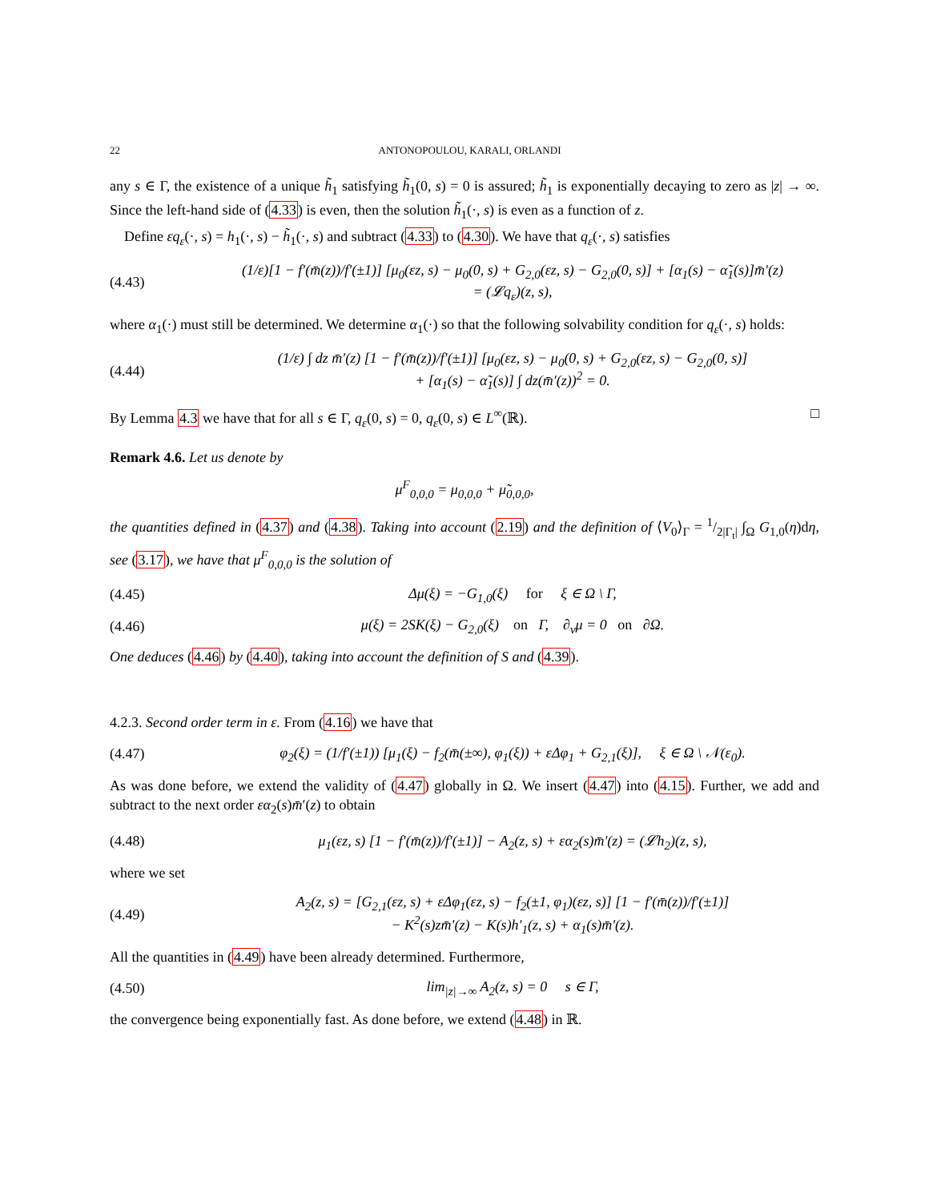22 ANTONOPOULOU, KARALI, ORLANDI
any s ∈ Γ, the existence of a unique h̃<sub>1</sub> satisfying h̃<sub>1</sub>(0, s) = 0 is assured; h̃<sub>1</sub> is exponentially decaying to zero as |z| → ∞. Since the left-hand side of (4.33) is even, then the solution h̃<sub>1</sub>(·, s) is even as a function of z.
Define εq<sub>ε</sub>(·, s) = h<sub>1</sub>(·, s) − h̃<sub>1</sub>(·, s) and subtract (4.33) to (4.30). We have that q<sub>ε</sub>(·, s) satisfies
(4.43) (1/ε)[1 − f′(m̄(z))/f′(±1)] [μ<sub>0</sub>(εz, s) − μ<sub>0</sub>(0, s) + G<sub>2,0</sub>(εz, s) − G<sub>2,0</sub>(0, s)] + [α<sub>1</sub>(s) − α̃<sub>1</sub>(s)]m̄′(z)
= (𝓛q<sub>ε</sub>)(z, s),
where α<sub>1</sub>(·) must still be determined. We determine α<sub>1</sub>(·) so that the following solvability condition for q<sub>ε</sub>(·, s) holds:
(4.44) (1/ε) ∫ dz m̄′(z) [1 − f′(m̄(z))/f′(±1)] [μ<sub>0</sub>(εz, s) − μ<sub>0</sub>(0, s) + G<sub>2,0</sub>(εz, s) − G<sub>2,0</sub>(0, s)]
+ [α<sub>1</sub>(s) − α̃<sub>1</sub>(s)] ∫ dz(m̄′(z))<sup>2</sup> = 0.
By Lemma 4.3 we have that for all s ∈ Γ, q<sub>ε</sub>(0, s) = 0, q<sub>ε</sub>(0, s) ∈ L<sup>∞</sup>(ℝ). □
Remark 4.6. Let us denote by
μ<sup>F</sup><sub>0,0,0</sub> = μ<sub>0,0,0</sub> + μ̃<sub>0,0,0</sub>,
the quantities defined in (4.37) and (4.38). Taking into account (2.19) and the definition of ⟨V<sub>0</sub>⟩<sub>Γ</sub> = 1/2|Γ<sub>t</sub>| ∫<sub>Ω</sub> G<sub>1,0</sub>(η)dη, see (3.17), we have that μ<sup>F</sup><sub>0,0,0</sub> is the solution of
(4.45) Δμ(ξ) = −G<sub>1,0</sub>(ξ) for ξ ∈ Ω \ Γ,
(4.46) μ(ξ) = 2SK(ξ) − G<sub>2,0</sub>(ξ) on Γ, ∂<sub>ν</sub>μ = 0 on ∂Ω.
One deduces (4.46) by (4.40), taking into account the definition of S and (4.39).
4.2.3. Second order term in ε. From (4.16) we have that
(4.47) φ<sub>2</sub>(ξ) = (1/f′(±1)) [μ<sub>1</sub>(ξ) − f<sub>2</sub>(m̄(±∞), φ<sub>1</sub>(ξ)) + εΔφ<sub>1</sub> + G<sub>2,1</sub>(ξ)], ξ ∈ Ω \ 𝒩(ε<sub>0</sub>).
As was done before, we extend the validity of (4.47) globally in Ω. We insert (4.47) into (4.15). Further, we add and subtract to the next order εα<sub>2</sub>(s)m̄′(z) to obtain
(4.48) μ<sub>1</sub>(εz, s) [1 − f′(m̄(z))/f′(±1)] − A<sub>2</sub>(z, s) + εα<sub>2</sub>(s)m̄′(z) = (𝓛h<sub>2</sub>)(z, s),
where we set
(4.49) A<sub>2</sub>(z, s) = [G<sub>2,1</sub>(εz, s) + εΔφ<sub>1</sub>(εz, s) − f<sub>2</sub>(±1, φ<sub>1</sub>)(εz, s)] [1 − f′(m̄(z))/f′(±1)]
− K<sup>2</sup>(s)zm̄′(z) − K(s)h′<sub>1</sub>(z, s) + α<sub>1</sub>(s)m̄′(z).
All the quantities in (4.49) have been already determined. Furthermore,
(4.50) lim<sub>|z|→∞</sub> A<sub>2</sub>(z, s) = 0 s ∈ Γ,
the convergence being exponentially fast. As done before, we extend (4.48) in ℝ.